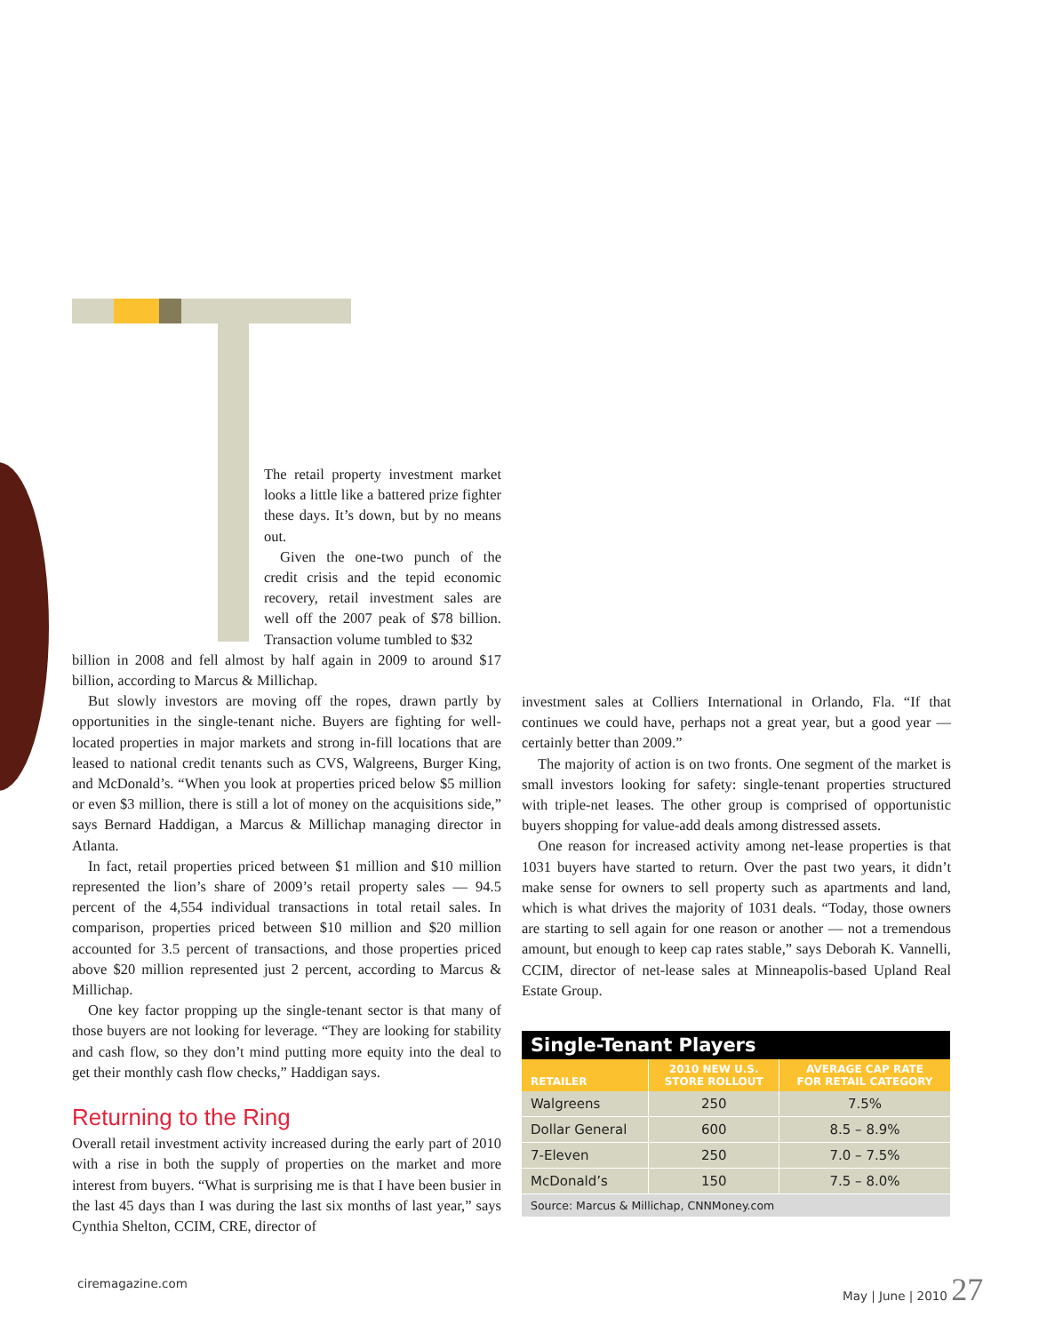The retail property investment market looks a little like a battered prize fighter these days. It’s down, but by no means out.
Given the one-two punch of the credit crisis and the tepid economic recovery, retail investment sales are well off the 2007 peak of $78 billion. Transaction volume tumbled to $32
billion in 2008 and fell almost by half again in 2009 to around $17 billion, according to Marcus & Millichap.
But slowly investors are moving off the ropes, drawn partly by opportunities in the single-tenant niche. Buyers are fighting for well-located properties in major markets and strong in-fill locations that are leased to national credit tenants such as CVS, Walgreens, Burger King, and McDonald’s. “When you look at properties priced below $5 million or even $3 million, there is still a lot of money on the acquisitions side,” says Bernard Haddigan, a Marcus & Millichap managing director in Atlanta.
In fact, retail properties priced between $1 million and $10 million represented the lion’s share of 2009’s retail property sales — 94.5 percent of the 4,554 individual transactions in total retail sales. In comparison, properties priced between $10 million and $20 million accounted for 3.5 percent of transactions, and those properties priced above $20 million represented just 2 percent, according to Marcus & Millichap.
One key factor propping up the single-tenant sector is that many of those buyers are not looking for leverage. “They are looking for stability and cash flow, so they don’t mind putting more equity into the deal to get their monthly cash flow checks,” Haddigan says.
Returning to the Ring
Overall retail investment activity increased during the early part of 2010 with a rise in both the supply of properties on the market and more interest from buyers. “What is surprising me is that I have been busier in the last 45 days than I was during the last six months of last year,” says Cynthia Shelton, CCIM, CRE, director of
investment sales at Colliers International in Orlando, Fla. “If that continues we could have, perhaps not a great year, but a good year — certainly better than 2009.”
The majority of action is on two fronts. One segment of the market is small investors looking for safety: single-tenant properties structured with triple-net leases. The other group is comprised of opportunistic buyers shopping for value-add deals among distressed assets.
One reason for increased activity among net-lease properties is that 1031 buyers have started to return. Over the past two years, it didn’t make sense for owners to sell property such as apartments and land, which is what drives the majority of 1031 deals. “Today, those owners are starting to sell again for one reason or another — not a tremendous amount, but enough to keep cap rates stable,” says Deborah K. Vannelli, CCIM, director of net-lease sales at Minneapolis-based Upland Real Estate Group.
| Single-Tenant Players | | |
| --- | --- | --- |
| RETAILER | 2010 NEW U.S. STORE ROLLOUT | AVERAGE CAP RATE FOR RETAIL CATEGORY |
| Walgreens | 250 | 7.5% |
| Dollar General | 600 | 8.5 – 8.9% |
| 7-Eleven | 250 | 7.0 – 7.5% |
| McDonald’s | 150 | 7.5 – 8.0% |
| Source: Marcus & Millichap, CNNMoney.com | | |
ciremagazine.com May | June | 2010 27